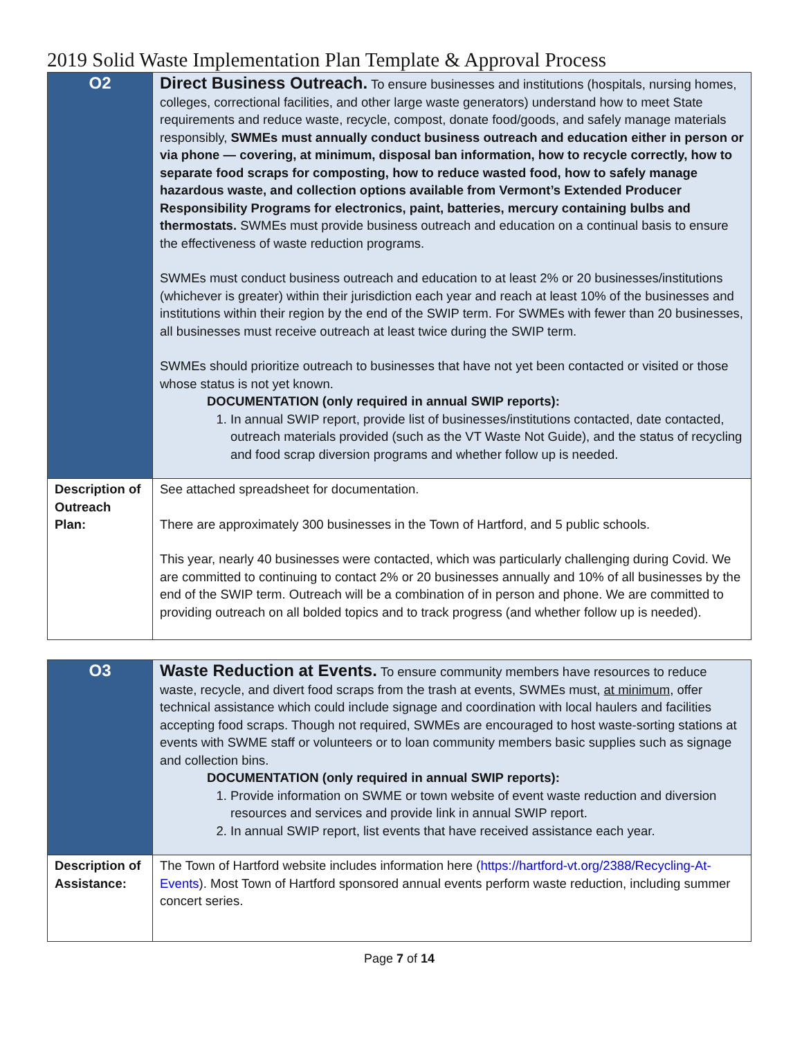2019 Solid Waste Implementation Plan Template & Approval Process
| O2 | Direct Business Outreach. To ensure businesses and institutions (hospitals, nursing homes, colleges, correctional facilities, and other large waste generators) understand how to meet State requirements and reduce waste, recycle, compost, donate food/goods, and safely manage materials responsibly, SWMEs must annually conduct business outreach and education either in person or via phone — covering, at minimum, disposal ban information, how to recycle correctly, how to separate food scraps for composting, how to reduce wasted food, how to safely manage hazardous waste, and collection options available from Vermont’s Extended Producer Responsibility Programs for electronics, paint, batteries, mercury containing bulbs and thermostats. SWMEs must provide business outreach and education on a continual basis to ensure the effectiveness of waste reduction programs. SWMEs must conduct business outreach and education to at least 2% or 20 businesses/institutions (whichever is greater) within their jurisdiction each year and reach at least 10% of the businesses and institutions within their region by the end of the SWIP term. For SWMEs with fewer than 20 businesses, all businesses must receive outreach at least twice during the SWIP term. SWMEs should prioritize outreach to businesses that have not yet been contacted or visited or those whose status is not yet known. DOCUMENTATION (only required in annual SWIP reports): 1. In annual SWIP report, provide list of businesses/institutions contacted, date contacted, outreach materials provided (such as the VT Waste Not Guide), and the status of recycling and food scrap diversion programs and whether follow up is needed. |
| Description of Outreach Plan: | See attached spreadsheet for documentation. There are approximately 300 businesses in the Town of Hartford, and 5 public schools. This year, nearly 40 businesses were contacted, which was particularly challenging during Covid. We are committed to continuing to contact 2% or 20 businesses annually and 10% of all businesses by the end of the SWIP term. Outreach will be a combination of in person and phone. We are committed to providing outreach on all bolded topics and to track progress (and whether follow up is needed). |
| O3 | Waste Reduction at Events. To ensure community members have resources to reduce waste, recycle, and divert food scraps from the trash at events, SWMEs must, at minimum , offer technical assistance which could include signage and coordination with local haulers and facilities accepting food scraps. Though not required, SWMEs are encouraged to host waste-sorting stations at events with SWME staff or volunteers or to loan community members basic supplies such as signage and collection bins. DOCUMENTATION (only required in annual SWIP reports): 1. Provide information on SWME or town website of event waste reduction and diversion resources and services and provide link in annual SWIP report. 2. In annual SWIP report, list events that have received assistance each year. |
| Description of Assistance: | The Town of Hartford website includes information here ( https://hartford-vt.org/2388/Recycling-At-Events ). Most Town of Hartford sponsored annual events perform waste reduction, including summer concert series. |
Page 7 of 14